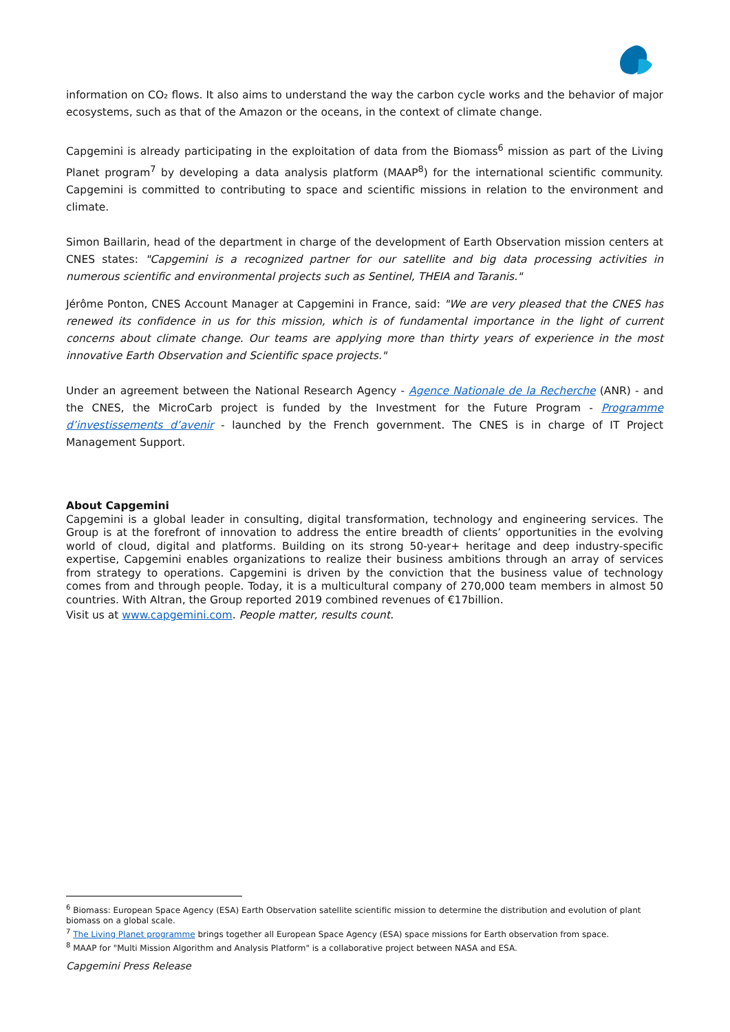information on CO₂ flows. It also aims to understand the way the carbon cycle works and the behavior of major ecosystems, such as that of the Amazon or the oceans, in the context of climate change.
Capgemini is already participating in the exploitation of data from the Biomass<sup>6</sup> mission as part of the Living Planet program<sup>7</sup> by developing a data analysis platform (MAAP<sup>8</sup>) for the international scientific community. Capgemini is committed to contributing to space and scientific missions in relation to the environment and climate.
Simon Baillarin, head of the department in charge of the development of Earth Observation mission centers at CNES states: "Capgemini is a recognized partner for our satellite and big data processing activities in numerous scientific and environmental projects such as Sentinel, THEIA and Taranis."
Jérôme Ponton, CNES Account Manager at Capgemini in France, said: "We are very pleased that the CNES has renewed its confidence in us for this mission, which is of fundamental importance in the light of current concerns about climate change. Our teams are applying more than thirty years of experience in the most innovative Earth Observation and Scientific space projects."
Under an agreement between the National Research Agency - Agence Nationale de la Recherche (ANR) - and the CNES, the MicroCarb project is funded by the Investment for the Future Program - Programme d’investissements d’avenir - launched by the French government. The CNES is in charge of IT Project Management Support.
About Capgemini
Capgemini is a global leader in consulting, digital transformation, technology and engineering services. The Group is at the forefront of innovation to address the entire breadth of clients’ opportunities in the evolving world of cloud, digital and platforms. Building on its strong 50-year+ heritage and deep industry-specific expertise, Capgemini enables organizations to realize their business ambitions through an array of services from strategy to operations. Capgemini is driven by the conviction that the business value of technology comes from and through people. Today, it is a multicultural company of 270,000 team members in almost 50 countries. With Altran, the Group reported 2019 combined revenues of €17billion.
Visit us at www.capgemini.com. People matter, results count.
<sup>6</sup> Biomass: European Space Agency (ESA) Earth Observation satellite scientific mission to determine the distribution and evolution of plant biomass on a global scale.
<sup>7</sup> The Living Planet programme brings together all European Space Agency (ESA) space missions for Earth observation from space.
<sup>8</sup> MAAP for "Multi Mission Algorithm and Analysis Platform" is a collaborative project between NASA and ESA.
Capgemini Press Release